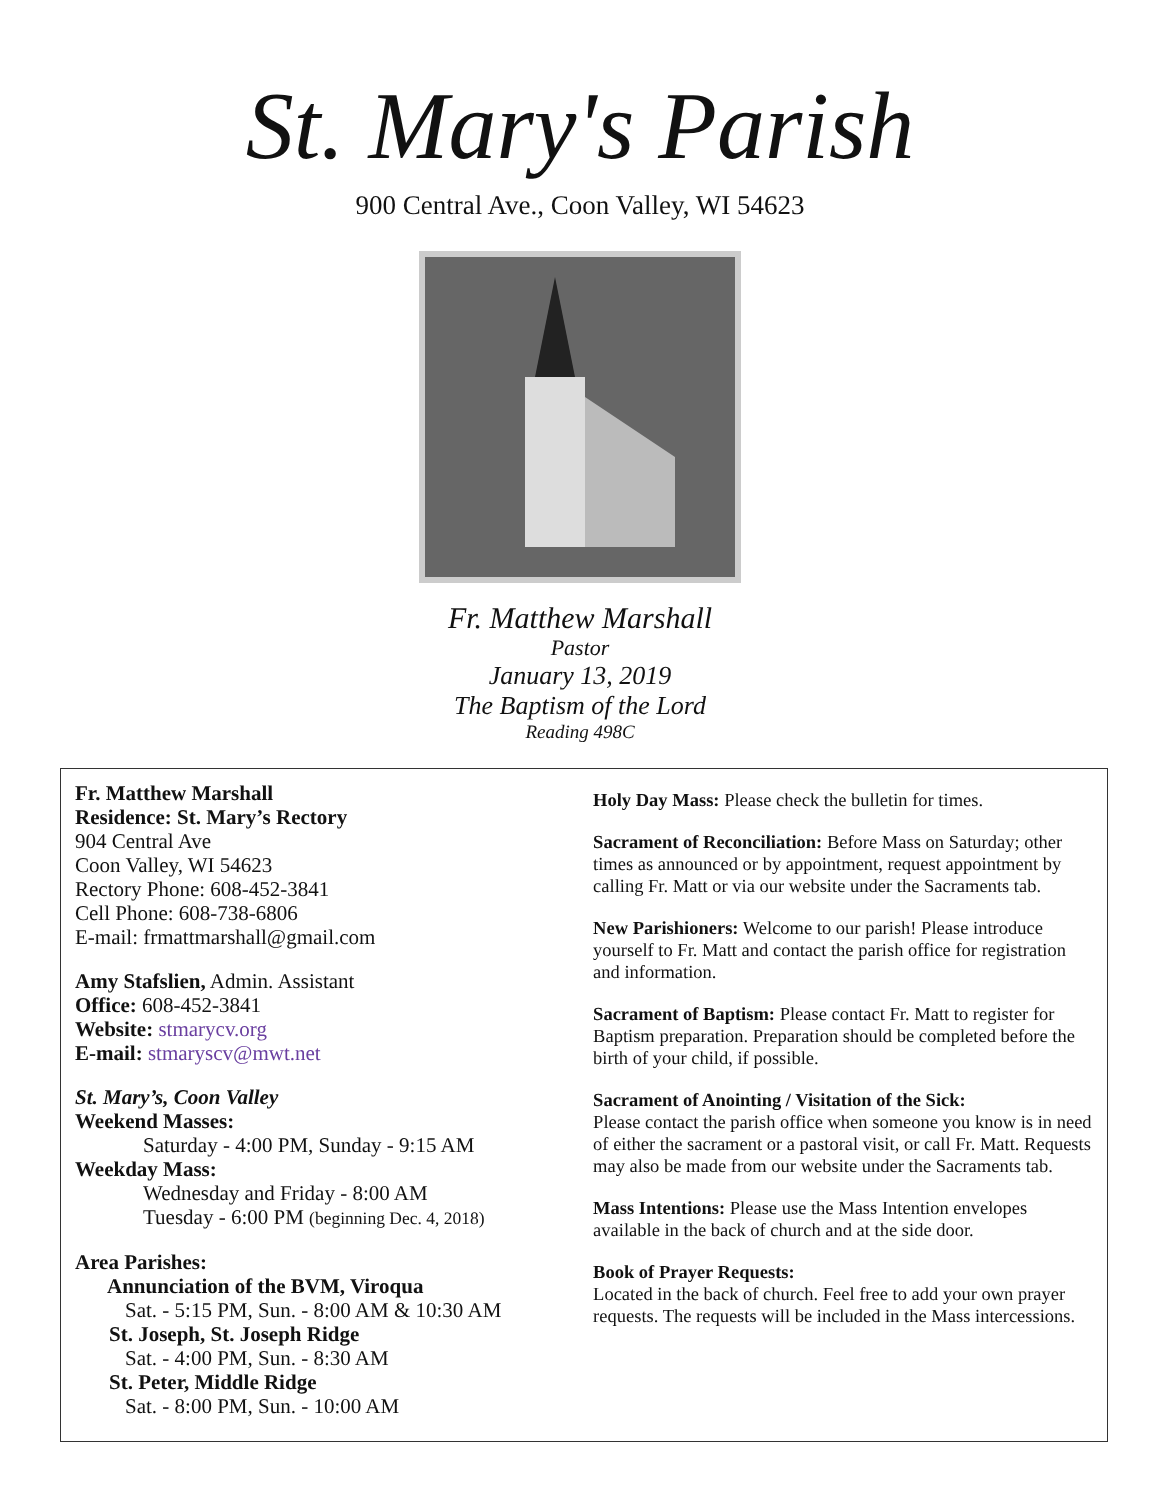St. Mary's Parish
900 Central Ave., Coon Valley, WI 54623
Fr. Matthew Marshall
Pastor
January 13, 2019
The Baptism of the Lord
Reading 498C
Fr. Matthew Marshall
Residence: St. Mary’s Rectory
904 Central Ave
Coon Valley, WI 54623
Rectory Phone: 608-452-3841
Cell Phone: 608-738-6806
E-mail: frmattmarshall@gmail.com
Amy Stafslien, Admin. Assistant
Office: 608-452-3841
Website: stmarycv.org
E-mail: stmaryscv@mwt.net
St. Mary’s, Coon Valley
Weekend Masses:
Saturday - 4:00 PM, Sunday - 9:15 AM
Weekday Mass:
Wednesday and Friday - 8:00 AM
Tuesday - 6:00 PM (beginning Dec. 4, 2018)
Area Parishes:
Annunciation of the BVM, Viroqua
Sat. - 5:15 PM, Sun. - 8:00 AM & 10:30 AM
St. Joseph, St. Joseph Ridge
Sat. - 4:00 PM, Sun. - 8:30 AM
St. Peter, Middle Ridge
Sat. - 8:00 PM, Sun. - 10:00 AM
Holy Day Mass: Please check the bulletin for times.
Sacrament of Reconciliation: Before Mass on Saturday; other times as announced or by appointment, request appointment by calling Fr. Matt or via our website under the Sacraments tab.
New Parishioners: Welcome to our parish! Please introduce yourself to Fr. Matt and contact the parish office for registration and information.
Sacrament of Baptism: Please contact Fr. Matt to register for Baptism preparation. Preparation should be completed before the birth of your child, if possible.
Sacrament of Anointing / Visitation of the Sick:
Please contact the parish office when someone you know is in need of either the sacrament or a pastoral visit, or call Fr. Matt. Requests may also be made from our website under the Sacraments tab.
Mass Intentions: Please use the Mass Intention envelopes available in the back of church and at the side door.
Book of Prayer Requests:
Located in the back of church. Feel free to add your own prayer requests. The requests will be included in the Mass intercessions.